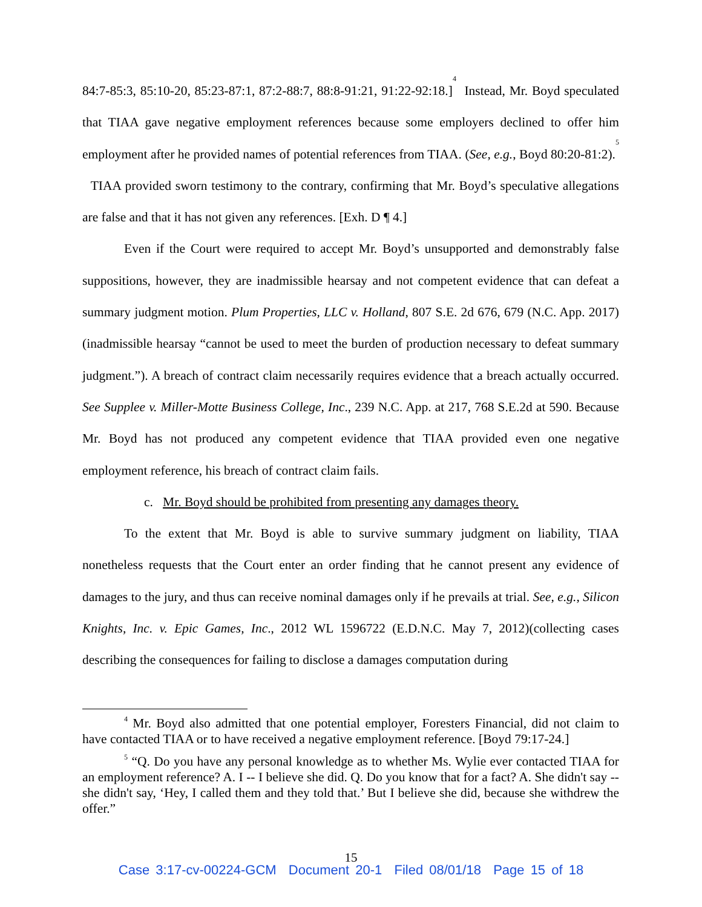84:7-85:3, 85:10-20, 85:23-87:1, 87:2-88:7, 88:8-91:21, 91:22-92:18.]<sup>4</sup> Instead, Mr. Boyd speculated that TIAA gave negative employment references because some employers declined to offer him employment after he provided names of potential references from TIAA. (See, e.g., Boyd 80:20-81:2).<sup>5</sup> TIAA provided sworn testimony to the contrary, confirming that Mr. Boyd’s speculative allegations are false and that it has not given any references. [Exh. D ¶ 4.]
Even if the Court were required to accept Mr. Boyd’s unsupported and demonstrably false suppositions, however, they are inadmissible hearsay and not competent evidence that can defeat a summary judgment motion. Plum Properties, LLC v. Holland, 807 S.E. 2d 676, 679 (N.C. App. 2017) (inadmissible hearsay “cannot be used to meet the burden of production necessary to defeat summary judgment.”). A breach of contract claim necessarily requires evidence that a breach actually occurred. See Supplee v. Miller-Motte Business College, Inc., 239 N.C. App. at 217, 768 S.E.2d at 590. Because Mr. Boyd has not produced any competent evidence that TIAA provided even one negative employment reference, his breach of contract claim fails.
c. Mr. Boyd should be prohibited from presenting any damages theory.
To the extent that Mr. Boyd is able to survive summary judgment on liability, TIAA nonetheless requests that the Court enter an order finding that he cannot present any evidence of damages to the jury, and thus can receive nominal damages only if he prevails at trial. See, e.g., Silicon Knights, Inc. v. Epic Games, Inc., 2012 WL 1596722 (E.D.N.C. May 7, 2012)(collecting cases describing the consequences for failing to disclose a damages computation during
<sup>4</sup> Mr. Boyd also admitted that one potential employer, Foresters Financial, did not claim to have contacted TIAA or to have received a negative employment reference. [Boyd 79:17-24.]
<sup>5</sup> “Q. Do you have any personal knowledge as to whether Ms. Wylie ever contacted TIAA for an employment reference? A. I -- I believe she did. Q. Do you know that for a fact? A. She didn't say -- she didn't say, ‘Hey, I called them and they told that.’ But I believe she did, because she withdrew the offer.”
15
Case 3:17-cv-00224-GCM Document 20-1 Filed 08/01/18 Page 15 of 18